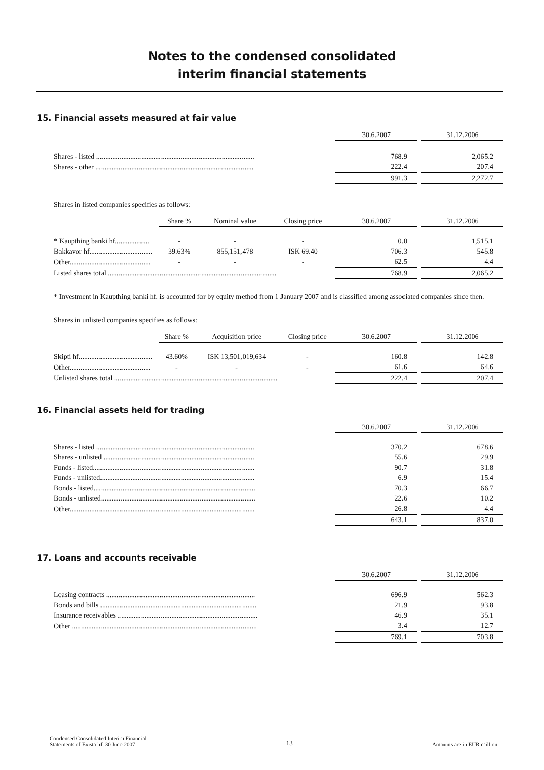Notes to the condensed consolidated
interim financial statements
15. Financial assets measured at fair value
| | 30.6.2007 | | 31.12.2006 |
| Shares - listed ........................................................................................ | 768.9 | | 2,065.2 |
| Shares - other ........................................................................................ | 222.4 | | 207.4 |
| | 991.3 | | 2,272.7 |
Shares in listed companies specifies as follows:
| | Share % | Nominal value | Closing price | 30.6.2007 | | 31.12.2006 |
| * Kaupthing banki hf................... | - | - | - | 0.0 | | 1,515.1 |
| Bakkavor hf................................... | 39.63% | 855,151,478 | ISK 69.40 | 706.3 | | 545.8 |
| Other............................................. | - | - | - | 62.5 | | 4.4 |
| Listed shares total .............................................................................................. | | | | 768.9 | | 2,065.2 |
* Investment in Kaupthing banki hf. is accounted for by equity method from 1 January 2007 and is classified among associated companies since then.
Shares in unlisted companies specifies as follows:
| | Share % | Acquisition price | Closing price | 30.6.2007 | | 31.12.2006 |
| Skipti hf......................................... | 43.60% | ISK 13,501,019,634 | - | 160.8 | | 142.8 |
| Other............................................. | - | - | - | 61.6 | | 64.6 |
| Unlisted shares total ........................................................................................... | | | | 222.4 | | 207.4 |
16. Financial assets held for trading
| | 30.6.2007 | | 31.12.2006 |
| Shares - listed ........................................................................................ | 370.2 | | 678.6 |
| Shares - unlisted .................................................................................... | 55.6 | | 29.9 |
| Funds - listed.......................................................................................... | 90.7 | | 31.8 |
| Funds - unlisted...................................................................................... | 6.9 | | 15.4 |
| Bonds - listed.......................................................................................... | 70.3 | | 66.7 |
| Bonds - unlisted...................................................................................... | 22.6 | | 10.2 |
| Other....................................................................................................... | 26.8 | | 4.4 |
| | 643.1 | | 837.0 |
17. Loans and accounts receivable
| | 30.6.2007 | | 31.12.2006 |
| Leasing contracts ................................................................................... | 696.9 | | 562.3 |
| Bonds and bills ....................................................................................... | 21.9 | | 93.8 |
| Insurance receivables .............................................................................. | 46.9 | | 35.1 |
| Other ....................................................................................................... | 3.4 | | 12.7 |
| | 769.1 | | 703.8 |
Condensed Consolidated Interim Financial
Statements of Exista hf. 30 June 2007
13
Amounts are in EUR million